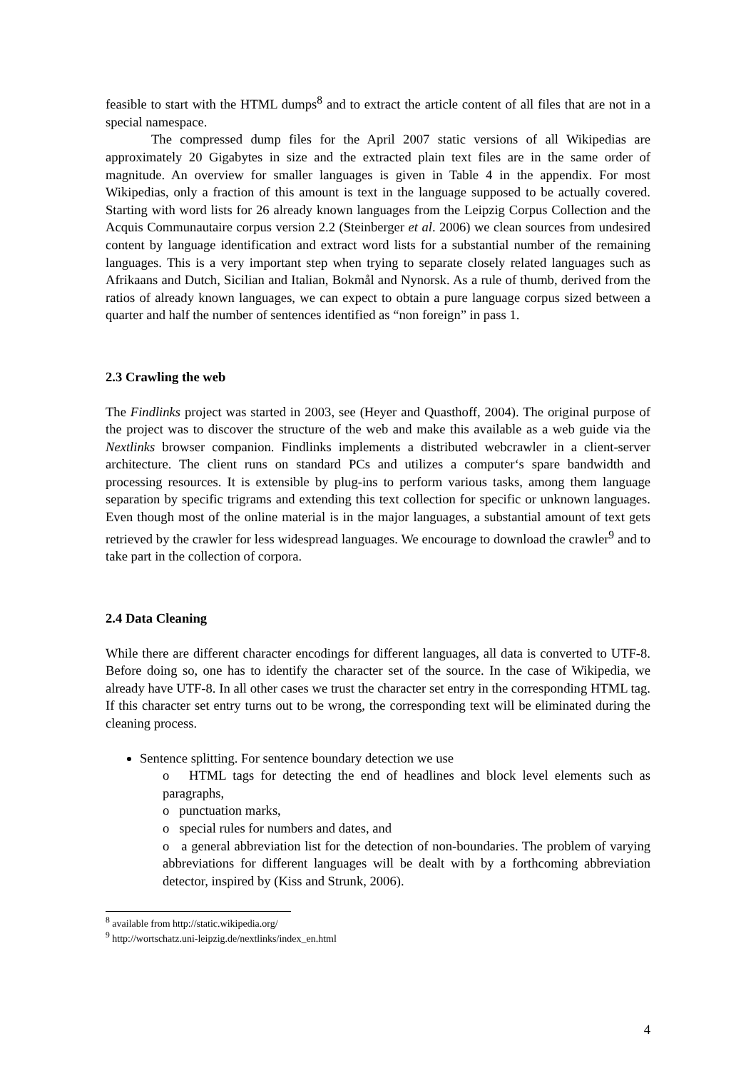feasible to start with the HTML dumps<sup>8</sup> and to extract the article content of all files that are not in a special namespace.
The compressed dump files for the April 2007 static versions of all Wikipedias are approximately 20 Gigabytes in size and the extracted plain text files are in the same order of magnitude. An overview for smaller languages is given in Table 4 in the appendix. For most Wikipedias, only a fraction of this amount is text in the language supposed to be actually covered. Starting with word lists for 26 already known languages from the Leipzig Corpus Collection and the Acquis Communautaire corpus version 2.2 (Steinberger et al. 2006) we clean sources from undesired content by language identification and extract word lists for a substantial number of the remaining languages. This is a very important step when trying to separate closely related languages such as Afrikaans and Dutch, Sicilian and Italian, Bokmål and Nynorsk. As a rule of thumb, derived from the ratios of already known languages, we can expect to obtain a pure language corpus sized between a quarter and half the number of sentences identified as “non foreign” in pass 1.
2.3 Crawling the web
The Findlinks project was started in 2003, see (Heyer and Quasthoff, 2004). The original purpose of the project was to discover the structure of the web and make this available as a web guide via the Nextlinks browser companion. Findlinks implements a distributed webcrawler in a client-server architecture. The client runs on standard PCs and utilizes a computer‘s spare bandwidth and processing resources. It is extensible by plug-ins to perform various tasks, among them language separation by specific trigrams and extending this text collection for specific or unknown languages. Even though most of the online material is in the major languages, a substantial amount of text gets retrieved by the crawler for less widespread languages. We encourage to download the crawler<sup>9</sup> and to take part in the collection of corpora.
2.4 Data Cleaning
While there are different character encodings for different languages, all data is converted to UTF-8. Before doing so, one has to identify the character set of the source. In the case of Wikipedia, we already have UTF-8. In all other cases we trust the character set entry in the corresponding HTML tag. If this character set entry turns out to be wrong, the corresponding text will be eliminated during the cleaning process.
Sentence splitting. For sentence boundary detection we use
o HTML tags for detecting the end of headlines and block level elements such as paragraphs,
o punctuation marks,
o special rules for numbers and dates, and
o a general abbreviation list for the detection of non-boundaries. The problem of varying abbreviations for different languages will be dealt with by a forthcoming abbreviation detector, inspired by (Kiss and Strunk, 2006).
<sup>8</sup> available from http://static.wikipedia.org/
<sup>9</sup> http://wortschatz.uni-leipzig.de/nextlinks/index_en.html
4